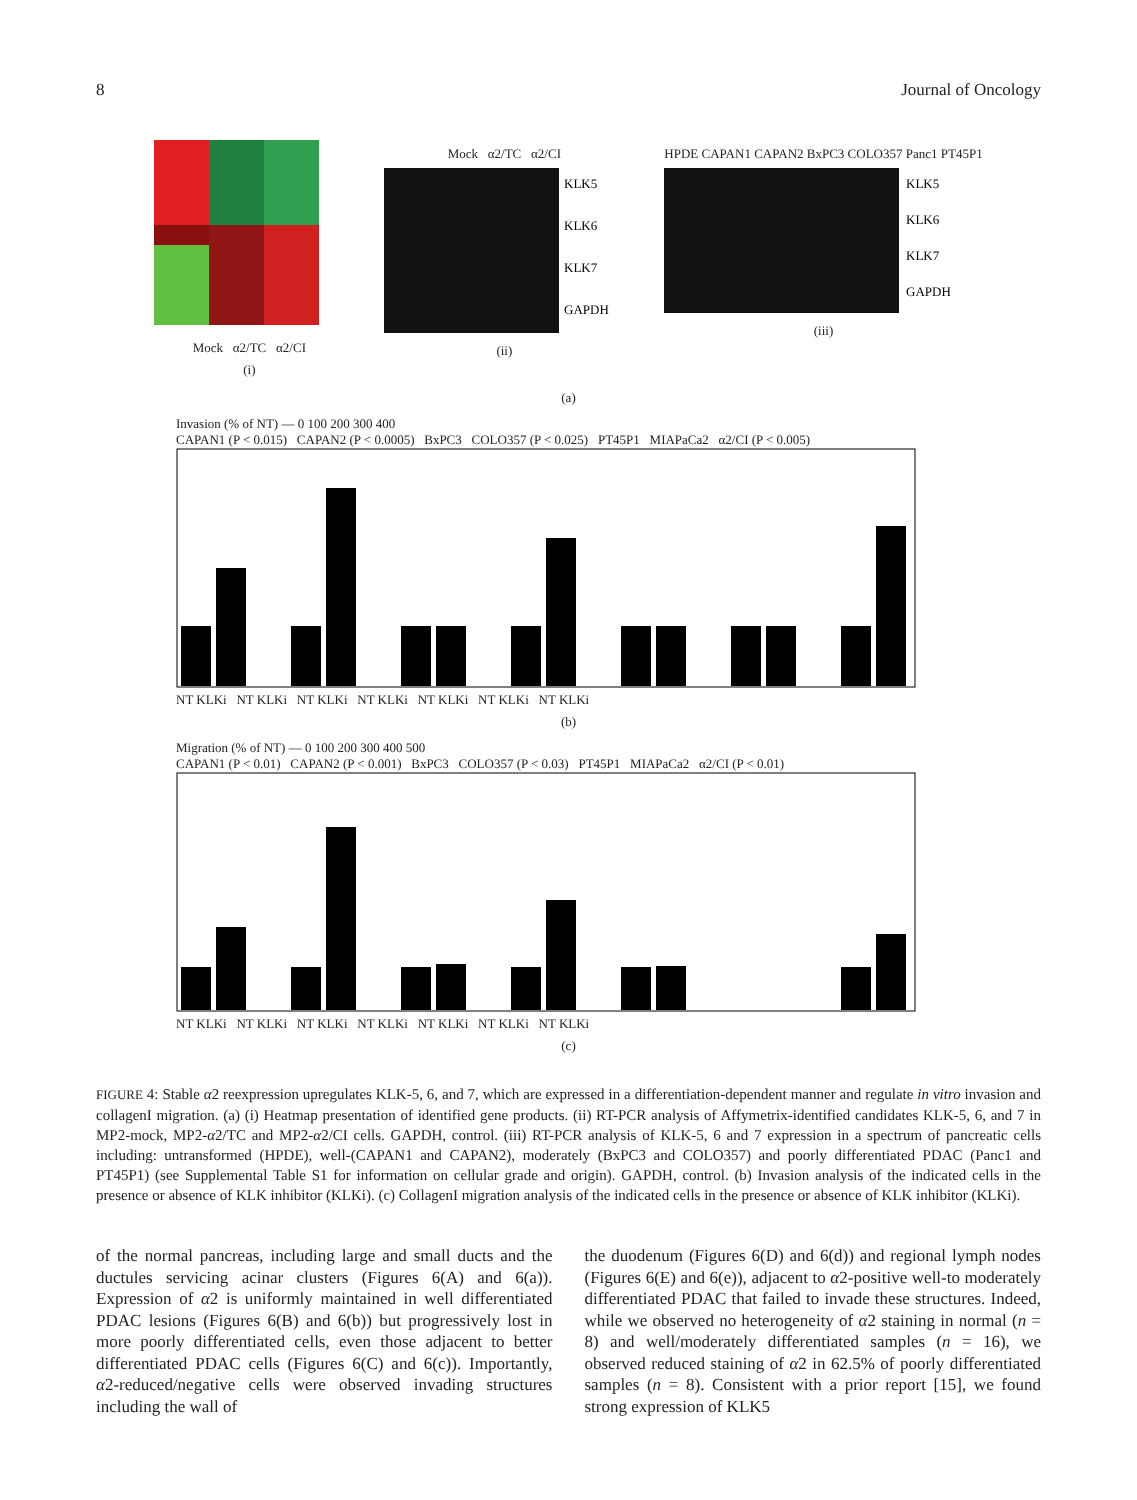8 Journal of Oncology
Mock α2/TC α2/CI
(i)
Mock α2/TC α2/CI
KLK5
KLK6
KLK7
GAPDH
(ii)
HPDE CAPAN1 CAPAN2 BxPC3 COLO357 Panc1 PT45P1
KLK5
KLK6
KLK7
GAPDH
(iii)
(a)
Invasion (% of NT) — 0 100 200 300 400
CAPAN1 (P < 0.015) CAPAN2 (P < 0.0005) BxPC3 COLO357 (P < 0.025) PT45P1 MIAPaCa2 α2/CI (P < 0.005)
NT KLKi NT KLKi NT KLKi NT KLKi NT KLKi NT KLKi NT KLKi
(b)
Migration (% of NT) — 0 100 200 300 400 500
CAPAN1 (P < 0.01) CAPAN2 (P < 0.001) BxPC3 COLO357 (P < 0.03) PT45P1 MIAPaCa2 α2/CI (P < 0.01)
NT KLKi NT KLKi NT KLKi NT KLKi NT KLKi NT KLKi NT KLKi
(c)
FIGURE 4: Stable α2 reexpression upregulates KLK-5, 6, and 7, which are expressed in a differentiation-dependent manner and regulate in vitro invasion and collagenI migration. (a) (i) Heatmap presentation of identified gene products. (ii) RT-PCR analysis of Affymetrix-identified candidates KLK-5, 6, and 7 in MP2-mock, MP2-α2/TC and MP2-α2/CI cells. GAPDH, control. (iii) RT-PCR analysis of KLK-5, 6 and 7 expression in a spectrum of pancreatic cells including: untransformed (HPDE), well-(CAPAN1 and CAPAN2), moderately (BxPC3 and COLO357) and poorly differentiated PDAC (Panc1 and PT45P1) (see Supplemental Table S1 for information on cellular grade and origin). GAPDH, control. (b) Invasion analysis of the indicated cells in the presence or absence of KLK inhibitor (KLKi). (c) CollagenI migration analysis of the indicated cells in the presence or absence of KLK inhibitor (KLKi).
of the normal pancreas, including large and small ducts and the ductules servicing acinar clusters (Figures 6(A) and 6(a)). Expression of α2 is uniformly maintained in well differentiated PDAC lesions (Figures 6(B) and 6(b)) but progressively lost in more poorly differentiated cells, even those adjacent to better differentiated PDAC cells (Figures 6(C) and 6(c)). Importantly, α2-reduced/negative cells were observed invading structures including the wall of
the duodenum (Figures 6(D) and 6(d)) and regional lymph nodes (Figures 6(E) and 6(e)), adjacent to α2-positive well-to moderately differentiated PDAC that failed to invade these structures. Indeed, while we observed no heterogeneity of α2 staining in normal (n = 8) and well/moderately differentiated samples (n = 16), we observed reduced staining of α2 in 62.5% of poorly differentiated samples (n = 8). Consistent with a prior report [15], we found strong expression of KLK5